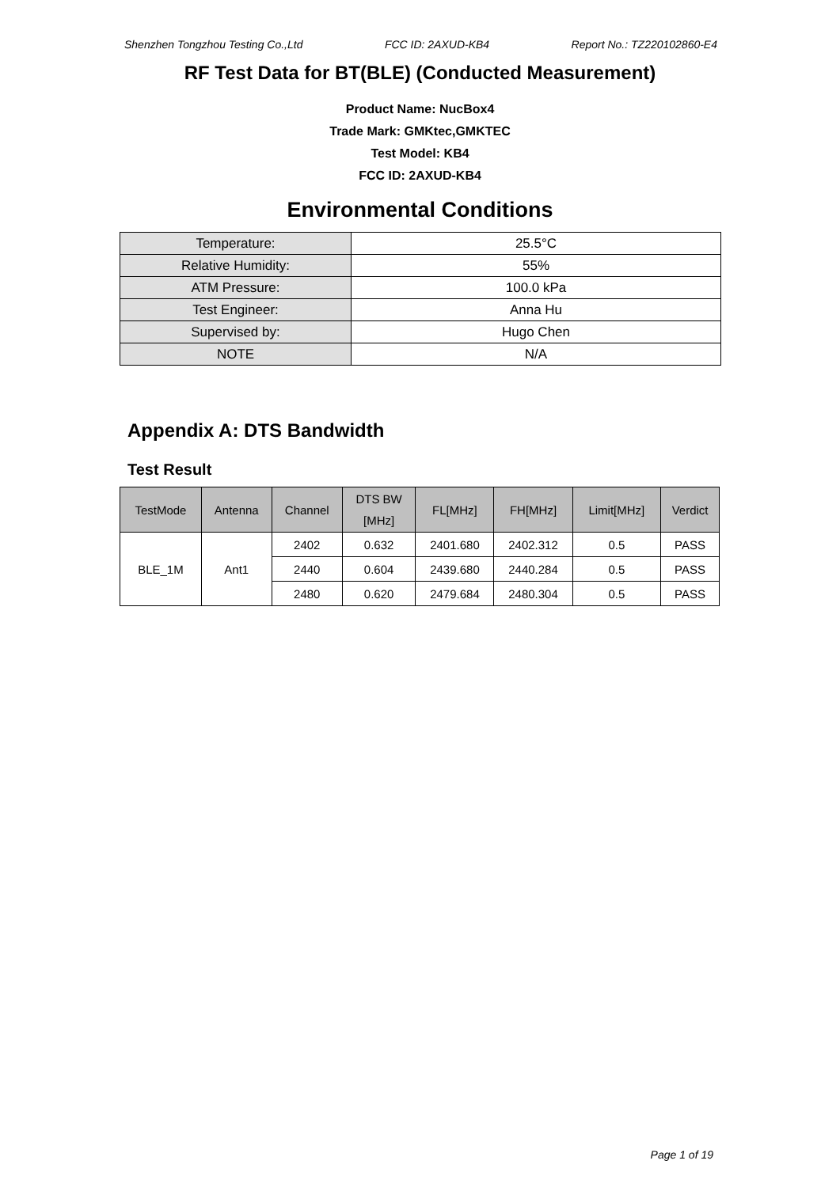Shenzhen Tongzhou Testing Co.,Ltd FCC ID: 2AXUD-KB4 Report No.: TZ220102860-E4
RF Test Data for BT(BLE) (Conducted Measurement)
Product Name: NucBox4
Trade Mark: GMKtec,GMKTEC
Test Model: KB4
FCC ID: 2AXUD-KB4
Environmental Conditions
| Temperature: | 25.5°C |
| Relative Humidity: | 55% |
| ATM Pressure: | 100.0 kPa |
| Test Engineer: | Anna Hu |
| Supervised by: | Hugo Chen |
| NOTE | N/A |
Appendix A: DTS Bandwidth
Test Result
| TestMode | Antenna | Channel | DTS BW [MHz] | FL[MHz] | FH[MHz] | Limit[MHz] | Verdict |
| --- | --- | --- | --- | --- | --- | --- | --- |
| BLE_1M | Ant1 | 2402 | 0.632 | 2401.680 | 2402.312 | 0.5 | PASS |
| | | 2440 | 0.604 | 2439.680 | 2440.284 | 0.5 | PASS |
| | | 2480 | 0.620 | 2479.684 | 2480.304 | 0.5 | PASS |
Page 1 of 19